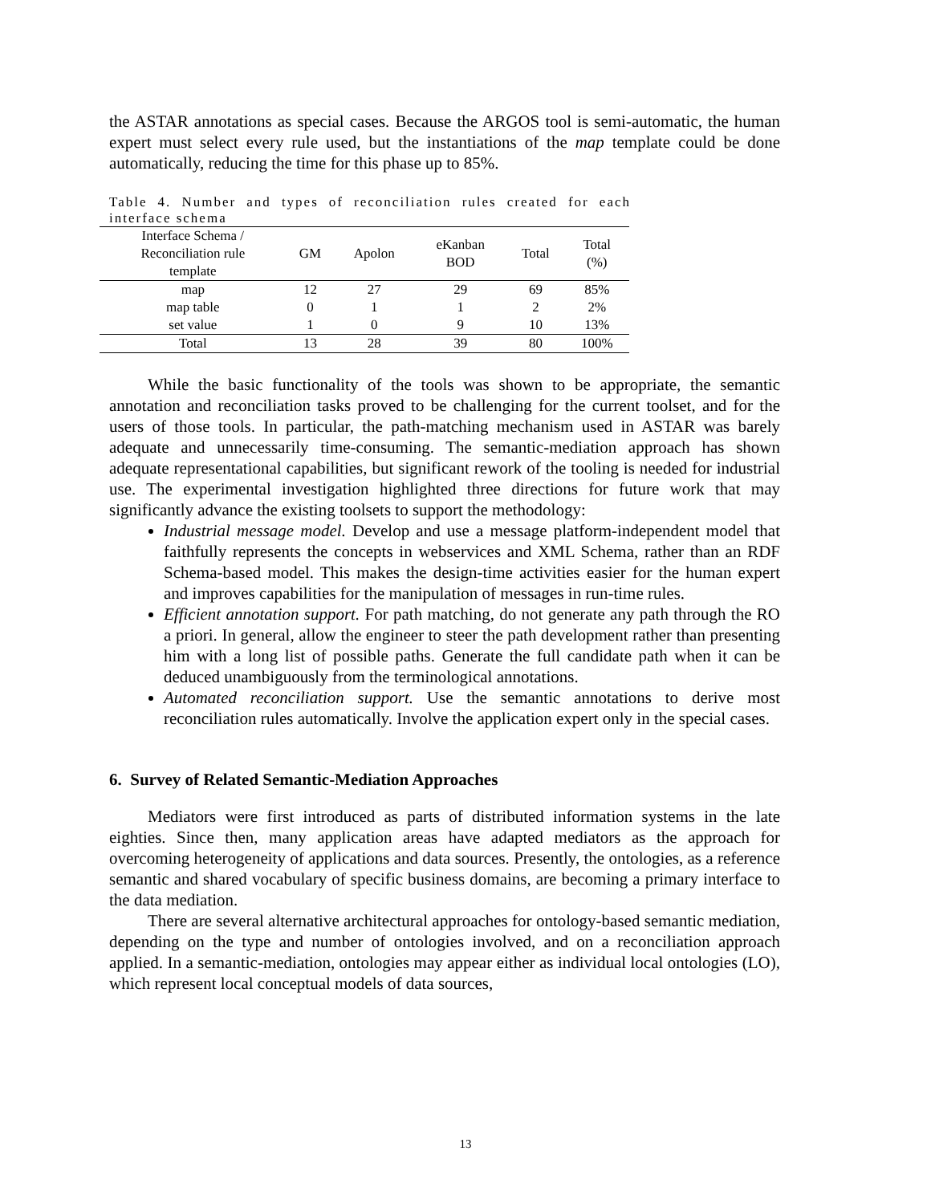the ASTAR annotations as special cases. Because the ARGOS tool is semi-automatic, the human expert must select every rule used, but the instantiations of the map template could be done automatically, reducing the time for this phase up to 85%.
Table 4. Number and types of reconciliation rules created for each interface schema
| Interface Schema / Reconciliation rule template | GM | Apolon | eKanban BOD | Total | Total (%) |
| --- | --- | --- | --- | --- | --- |
| map | 12 | 27 | 29 | 69 | 85% |
| map table | 0 | 1 | 1 | 2 | 2% |
| set value | 1 | 0 | 9 | 10 | 13% |
| Total | 13 | 28 | 39 | 80 | 100% |
While the basic functionality of the tools was shown to be appropriate, the semantic annotation and reconciliation tasks proved to be challenging for the current toolset, and for the users of those tools. In particular, the path-matching mechanism used in ASTAR was barely adequate and unnecessarily time-consuming. The semantic-mediation approach has shown adequate representational capabilities, but significant rework of the tooling is needed for industrial use. The experimental investigation highlighted three directions for future work that may significantly advance the existing toolsets to support the methodology:
Industrial message model. Develop and use a message platform-independent model that faithfully represents the concepts in webservices and XML Schema, rather than an RDF Schema-based model. This makes the design-time activities easier for the human expert and improves capabilities for the manipulation of messages in run-time rules.
Efficient annotation support. For path matching, do not generate any path through the RO a priori. In general, allow the engineer to steer the path development rather than presenting him with a long list of possible paths. Generate the full candidate path when it can be deduced unambiguously from the terminological annotations.
Automated reconciliation support. Use the semantic annotations to derive most reconciliation rules automatically. Involve the application expert only in the special cases.
6. Survey of Related Semantic-Mediation Approaches
Mediators were first introduced as parts of distributed information systems in the late eighties. Since then, many application areas have adapted mediators as the approach for overcoming heterogeneity of applications and data sources. Presently, the ontologies, as a reference semantic and shared vocabulary of specific business domains, are becoming a primary interface to the data mediation.
There are several alternative architectural approaches for ontology-based semantic mediation, depending on the type and number of ontologies involved, and on a reconciliation approach applied. In a semantic-mediation, ontologies may appear either as individual local ontologies (LO), which represent local conceptual models of data sources,
13